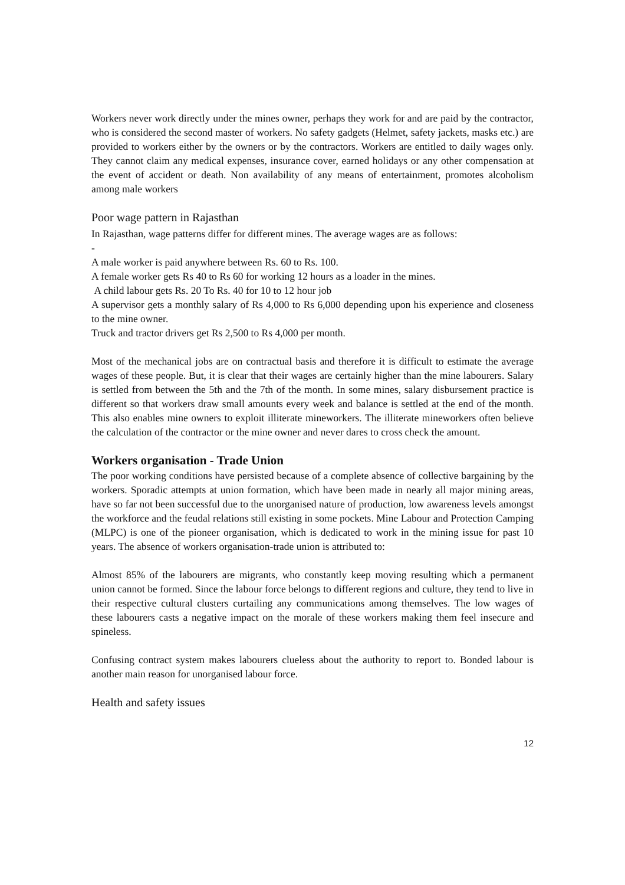Workers never work directly under the mines owner, perhaps they work for and are paid by the contractor, who is considered the second master of workers. No safety gadgets (Helmet, safety jackets, masks etc.) are provided to workers either by the owners or by the contractors. Workers are entitled to daily wages only. They cannot claim any medical expenses, insurance cover, earned holidays or any other compensation at the event of accident or death. Non availability of any means of entertainment, promotes alcoholism among male workers
Poor wage pattern in Rajasthan
In Rajasthan, wage patterns differ for different mines. The average wages are as follows:
-
A male worker is paid anywhere between Rs. 60 to Rs. 100.
A female worker gets Rs 40 to Rs 60 for working 12 hours as a loader in the mines.
A child labour gets Rs. 20 To Rs. 40 for 10 to 12 hour job
A supervisor gets a monthly salary of Rs 4,000 to Rs 6,000 depending upon his experience and closeness to the mine owner.
Truck and tractor drivers get Rs 2,500 to Rs 4,000 per month.
Most of the mechanical jobs are on contractual basis and therefore it is difficult to estimate the average wages of these people. But, it is clear that their wages are certainly higher than the mine labourers. Salary is settled from between the 5th and the 7th of the month. In some mines, salary disbursement practice is different so that workers draw small amounts every week and balance is settled at the end of the month. This also enables mine owners to exploit illiterate mineworkers. The illiterate mineworkers often believe the calculation of the contractor or the mine owner and never dares to cross check the amount.
Workers organisation - Trade Union
The poor working conditions have persisted because of a complete absence of collective bargaining by the workers. Sporadic attempts at union formation, which have been made in nearly all major mining areas, have so far not been successful due to the unorganised nature of production, low awareness levels amongst the workforce and the feudal relations still existing in some pockets. Mine Labour and Protection Camping (MLPC) is one of the pioneer organisation, which is dedicated to work in the mining issue for past 10 years. The absence of workers organisation-trade union is attributed to:
Almost 85% of the labourers are migrants, who constantly keep moving resulting which a permanent union cannot be formed. Since the labour force belongs to different regions and culture, they tend to live in their respective cultural clusters curtailing any communications among themselves. The low wages of these labourers casts a negative impact on the morale of these workers making them feel insecure and spineless.
Confusing contract system makes labourers clueless about the authority to report to. Bonded labour is another main reason for unorganised labour force.
Health and safety issues
12